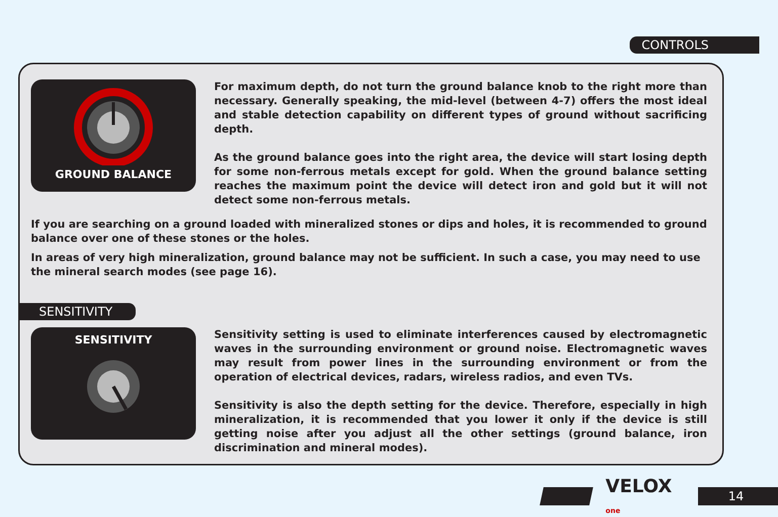CONTROLS
GROUND BALANCE
For maximum depth, do not turn the ground balance knob to the right more than necessary. Generally speaking, the mid-level (between 4-7) offers the most ideal and stable detection capability on different types of ground without sacrificing depth.
As the ground balance goes into the right area, the device will start losing depth for some non-ferrous metals except for gold. When the ground balance setting reaches the maximum point the device will detect iron and gold but it will not detect some non-ferrous metals.
If you are searching on a ground loaded with mineralized stones or dips and holes, it is recommended to ground balance over one of these stones or the holes.
In areas of very high mineralization, ground balance may not be sufficient. In such a case, you may need to use the mineral search modes (see page 16).
SENSITIVITY
SENSITIVITY
Sensitivity setting is used to eliminate interferences caused by electromagnetic waves in the surrounding environment or ground noise. Electromagnetic waves may result from power lines in the surrounding environment or from the operation of electrical devices, radars, wireless radios, and even TVs.
Sensitivity is also the depth setting for the device. Therefore, especially in high mineralization, it is recommended that you lower it only if the device is still getting noise after you adjust all the other settings (ground balance, iron discrimination and mineral modes).
VELOX one
14